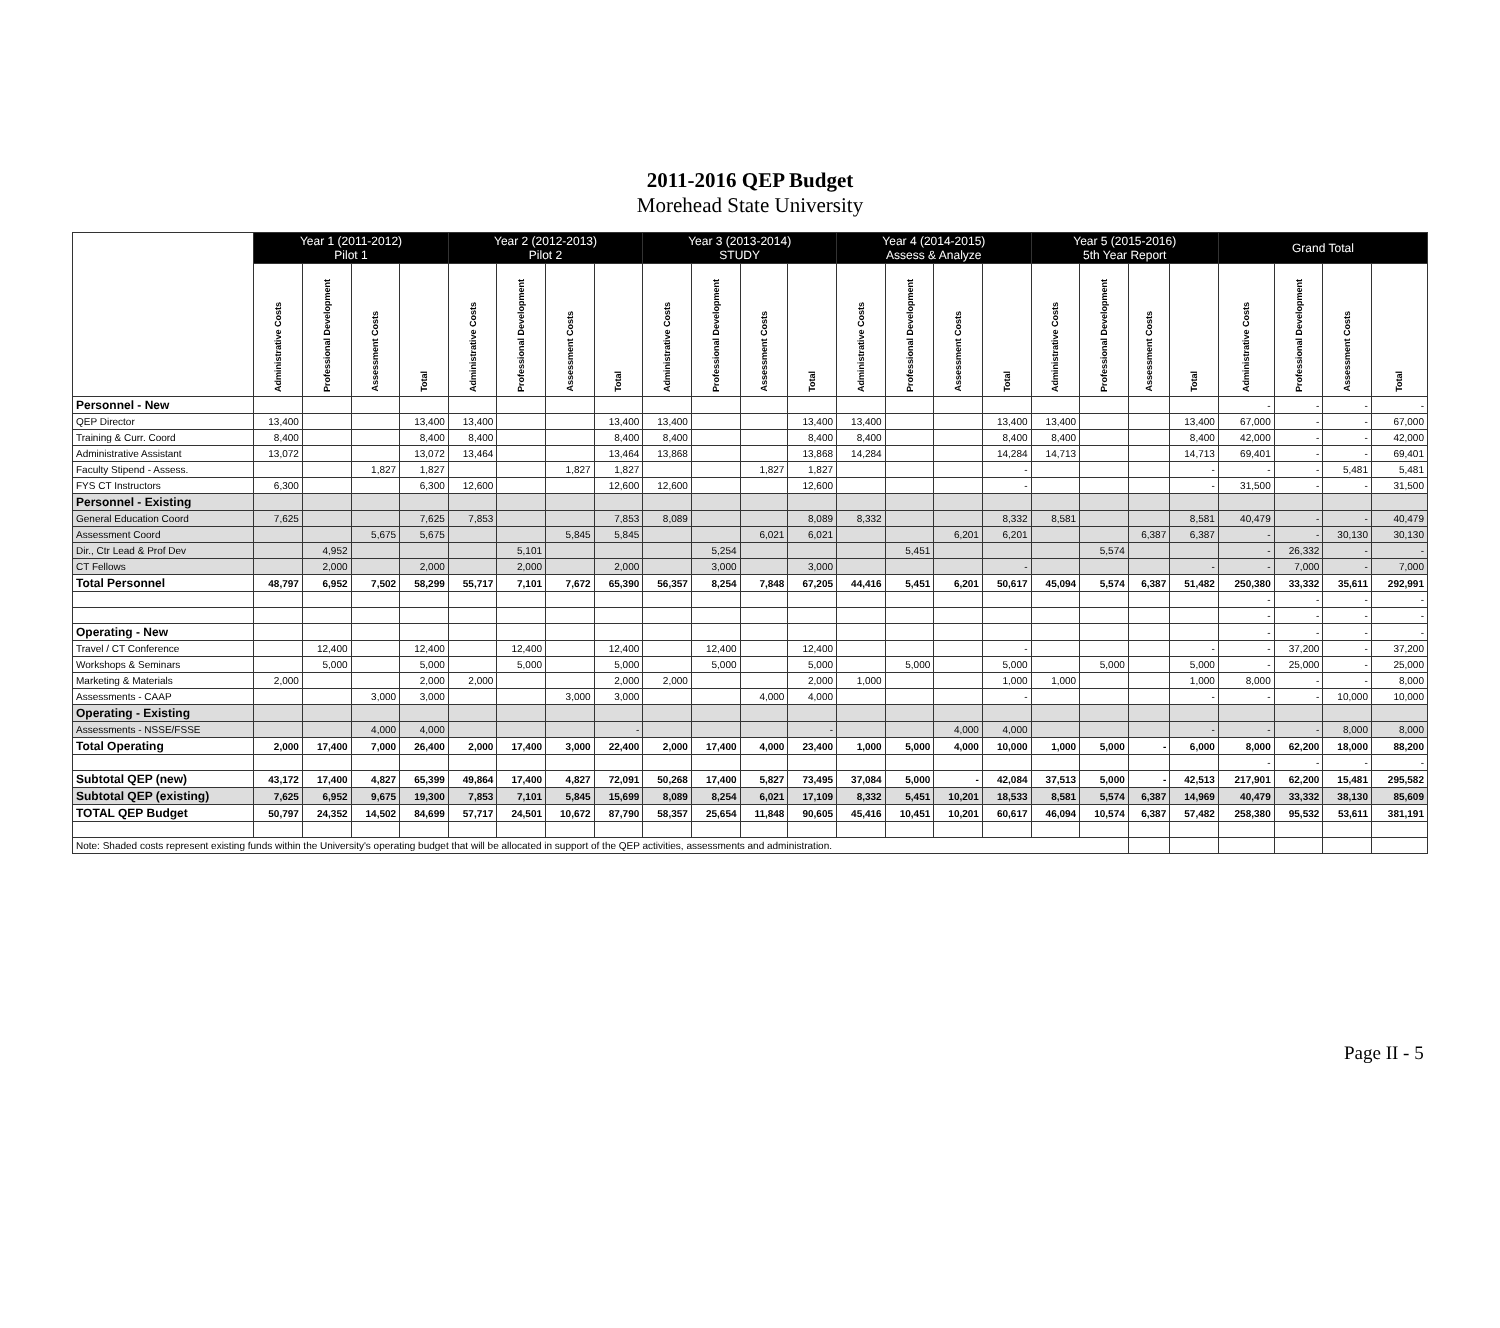2011-2016 QEP Budget
Morehead State University
| | Year 1 (2011-2012) Pilot 1 | | | | Year 2 (2012-2013) Pilot 2 | | | | Year 3 (2013-2014) STUDY | | | | Year 4 (2014-2015) Assess & Analyze | | | | Year 5 (2015-2016) 5th Year Report | | | | Grand Total | | | |
| --- | --- | --- | --- | --- | --- | --- | --- | --- | --- | --- | --- | --- | --- | --- | --- | --- | --- | --- | --- | --- | --- | --- | --- | --- |
| | Administrative Costs | Professional Development | Assessment Costs | Total | Administrative Costs | Professional Development | Assessment Costs | Total | Administrative Costs | Professional Development | Assessment Costs | Total | Administrative Costs | Professional Development | Assessment Costs | Total | Administrative Costs | Professional Development | Assessment Costs | Total | Administrative Costs | Professional Development | Assessment Costs | Total |
| Personnel - New | | | | | | | | | | | | | | | | | | | | | - | - | - | - |
| QEP Director | 13,400 | | | 13,400 | 13,400 | | | 13,400 | 13,400 | | | 13,400 | 13,400 | | | 13,400 | 13,400 | | | 13,400 | 67,000 | - | - | 67,000 |
| Training & Curr. Coord | 8,400 | | | 8,400 | 8,400 | | | 8,400 | 8,400 | | | 8,400 | 8,400 | | | 8,400 | 8,400 | | | 8,400 | 42,000 | - | - | 42,000 |
| Administrative Assistant | 13,072 | | | 13,072 | 13,464 | | | 13,464 | 13,868 | | | 13,868 | 14,284 | | | 14,284 | 14,713 | | | 14,713 | 69,401 | - | - | 69,401 |
| Faculty Stipend - Assess. | | | 1,827 | 1,827 | | | 1,827 | 1,827 | | | 1,827 | 1,827 | | | | - | | | | - | - | - | 5,481 | 5,481 |
| FYS CT Instructors | 6,300 | | | 6,300 | 12,600 | | | 12,600 | 12,600 | | | 12,600 | | | | - | | | | - | 31,500 | - | - | 31,500 |
| Personnel - Existing | | | | | | | | | | | | | | | | | | | | | | | | |
| General Education Coord | 7,625 | | | 7,625 | 7,853 | | | 7,853 | 8,089 | | | 8,089 | 8,332 | | | 8,332 | 8,581 | | | 8,581 | 40,479 | - | - | 40,479 |
| Assessment Coord | | | 5,675 | 5,675 | | | 5,845 | 5,845 | | | 6,021 | 6,021 | | | 6,201 | 6,201 | | | 6,387 | 6,387 | - | - | 30,130 | 30,130 |
| Dir., Ctr Lead & Prof Dev | | 4,952 | | | | 5,101 | | | | 5,254 | | | | 5,451 | | | | 5,574 | | | - | 26,332 | - | - |
| CT Fellows | | 2,000 | | 2,000 | | 2,000 | | 2,000 | | 3,000 | | 3,000 | | | | - | | | | - | - | 7,000 | - | 7,000 |
| Total Personnel | 48,797 | 6,952 | 7,502 | 58,299 | 55,717 | 7,101 | 7,672 | 65,390 | 56,357 | 8,254 | 7,848 | 67,205 | 44,416 | 5,451 | 6,201 | 50,617 | 45,094 | 5,574 | 6,387 | 51,482 | 250,380 | 33,332 | 35,611 | 292,991 |
| | | | | | | | | | | | | | | | | | | | | | - | - | - | - |
| | | | | | | | | | | | | | | | | | | | | | - | - | - | - |
| Operating - New | | | | | | | | | | | | | | | | | | | | | - | - | - | - |
| Travel / CT Conference | | 12,400 | | 12,400 | | 12,400 | | 12,400 | | 12,400 | | 12,400 | | | | - | | | | - | - | 37,200 | - | 37,200 |
| Workshops & Seminars | | 5,000 | | 5,000 | | 5,000 | | 5,000 | | 5,000 | | 5,000 | | 5,000 | | 5,000 | | 5,000 | | 5,000 | - | 25,000 | - | 25,000 |
| Marketing & Materials | 2,000 | | | 2,000 | 2,000 | | | 2,000 | 2,000 | | | 2,000 | 1,000 | | | 1,000 | 1,000 | | | 1,000 | 8,000 | - | - | 8,000 |
| Assessments - CAAP | | | 3,000 | 3,000 | | | 3,000 | 3,000 | | | 4,000 | 4,000 | | | | - | | | | - | - | - | 10,000 | 10,000 |
| Operating - Existing | | | | | | | | | | | | | | | | | | | | | | | | |
| Assessments - NSSE/FSSE | | | 4,000 | 4,000 | | | | - | | | | - | | | 4,000 | 4,000 | | | | - | - | - | 8,000 | 8,000 |
| Total Operating | 2,000 | 17,400 | 7,000 | 26,400 | 2,000 | 17,400 | 3,000 | 22,400 | 2,000 | 17,400 | 4,000 | 23,400 | 1,000 | 5,000 | 4,000 | 10,000 | 1,000 | 5,000 | - | 6,000 | 8,000 | 62,200 | 18,000 | 88,200 |
| | | | | | | | | | | | | | | | | | | | | | - | - | - | - |
| Subtotal QEP (new) | 43,172 | 17,400 | 4,827 | 65,399 | 49,864 | 17,400 | 4,827 | 72,091 | 50,268 | 17,400 | 5,827 | 73,495 | 37,084 | 5,000 | - | 42,084 | 37,513 | 5,000 | - | 42,513 | 217,901 | 62,200 | 15,481 | 295,582 |
| Subtotal QEP (existing) | 7,625 | 6,952 | 9,675 | 19,300 | 7,853 | 7,101 | 5,845 | 15,699 | 8,089 | 8,254 | 6,021 | 17,109 | 8,332 | 5,451 | 10,201 | 18,533 | 8,581 | 5,574 | 6,387 | 14,969 | 40,479 | 33,332 | 38,130 | 85,609 |
| TOTAL QEP Budget | 50,797 | 24,352 | 14,502 | 84,699 | 57,717 | 24,501 | 10,672 | 87,790 | 58,357 | 25,654 | 11,848 | 90,605 | 45,416 | 10,451 | 10,201 | 60,617 | 46,094 | 10,574 | 6,387 | 57,482 | 258,380 | 95,532 | 53,611 | 381,191 |
| Note: Shaded costs represent existing funds within the University's operating budget that will be allocated in support of the QEP activities, assessments and administration. | | | | | | | | | | | | | | | | | | | | | | | | |
Page II - 5